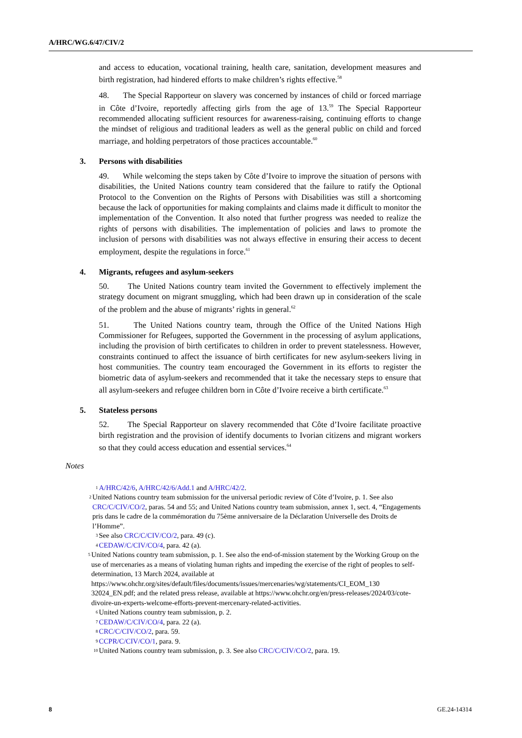A/HRC/WG.6/47/CIV/2
and access to education, vocational training, health care, sanitation, development measures and birth registration, had hindered efforts to make children’s rights effective.<sup>58</sup>
48. The Special Rapporteur on slavery was concerned by instances of child or forced marriage in Côte d’Ivoire, reportedly affecting girls from the age of 13.<sup>59</sup> The Special Rapporteur recommended allocating sufficient resources for awareness-raising, continuing efforts to change the mindset of religious and traditional leaders as well as the general public on child and forced marriage, and holding perpetrators of those practices accountable.<sup>60</sup>
3. Persons with disabilities
49. While welcoming the steps taken by Côte d’Ivoire to improve the situation of persons with disabilities, the United Nations country team considered that the failure to ratify the Optional Protocol to the Convention on the Rights of Persons with Disabilities was still a shortcoming because the lack of opportunities for making complaints and claims made it difficult to monitor the implementation of the Convention. It also noted that further progress was needed to realize the rights of persons with disabilities. The implementation of policies and laws to promote the inclusion of persons with disabilities was not always effective in ensuring their access to decent employment, despite the regulations in force.<sup>61</sup>
4. Migrants, refugees and asylum-seekers
50. The United Nations country team invited the Government to effectively implement the strategy document on migrant smuggling, which had been drawn up in consideration of the scale of the problem and the abuse of migrants’ rights in general.<sup>62</sup>
51. The United Nations country team, through the Office of the United Nations High Commissioner for Refugees, supported the Government in the processing of asylum applications, including the provision of birth certificates to children in order to prevent statelessness. However, constraints continued to affect the issuance of birth certificates for new asylum-seekers living in host communities. The country team encouraged the Government in its efforts to register the biometric data of asylum-seekers and recommended that it take the necessary steps to ensure that all asylum-seekers and refugee children born in Côte d’Ivoire receive a birth certificate.<sup>63</sup>
5. Stateless persons
52. The Special Rapporteur on slavery recommended that Côte d’Ivoire facilitate proactive birth registration and the provision of identify documents to Ivorian citizens and migrant workers so that they could access education and essential services.<sup>64</sup>
Notes
1 A/HRC/42/6, A/HRC/42/6/Add.1 and A/HRC/42/2.
2 United Nations country team submission for the universal periodic review of Côte d’Ivoire, p. 1. See also CRC/C/CIV/CO/2, paras. 54 and 55; and United Nations country team submission, annex 1, sect. 4, “Engagements pris dans le cadre de la commémoration du 75ème anniversaire de la Déclaration Universelle des Droits de l’Homme”.
3 See also CRC/C/CIV/CO/2, para. 49 (c).
4 CEDAW/C/CIV/CO/4, para. 42 (a).
5 United Nations country team submission, p. 1. See also the end-of-mission statement by the Working Group on the use of mercenaries as a means of violating human rights and impeding the exercise of the right of peoples to self-determination, 13 March 2024, available at https://www.ohchr.org/sites/default/files/documents/issues/mercenaries/wg/statements/CI_EOM_130 32024_EN.pdf; and the related press release, available at https://www.ohchr.org/en/press-releases/2024/03/cote-divoire-un-experts-welcome-efforts-prevent-mercenary-related-activities.
6 United Nations country team submission, p. 2.
7 CEDAW/C/CIV/CO/4, para. 22 (a).
8 CRC/C/CIV/CO/2, para. 59.
9 CCPR/C/CIV/CO/1, para. 9.
10 United Nations country team submission, p. 3. See also CRC/C/CIV/CO/2, para. 19.
8 GE.24-14314